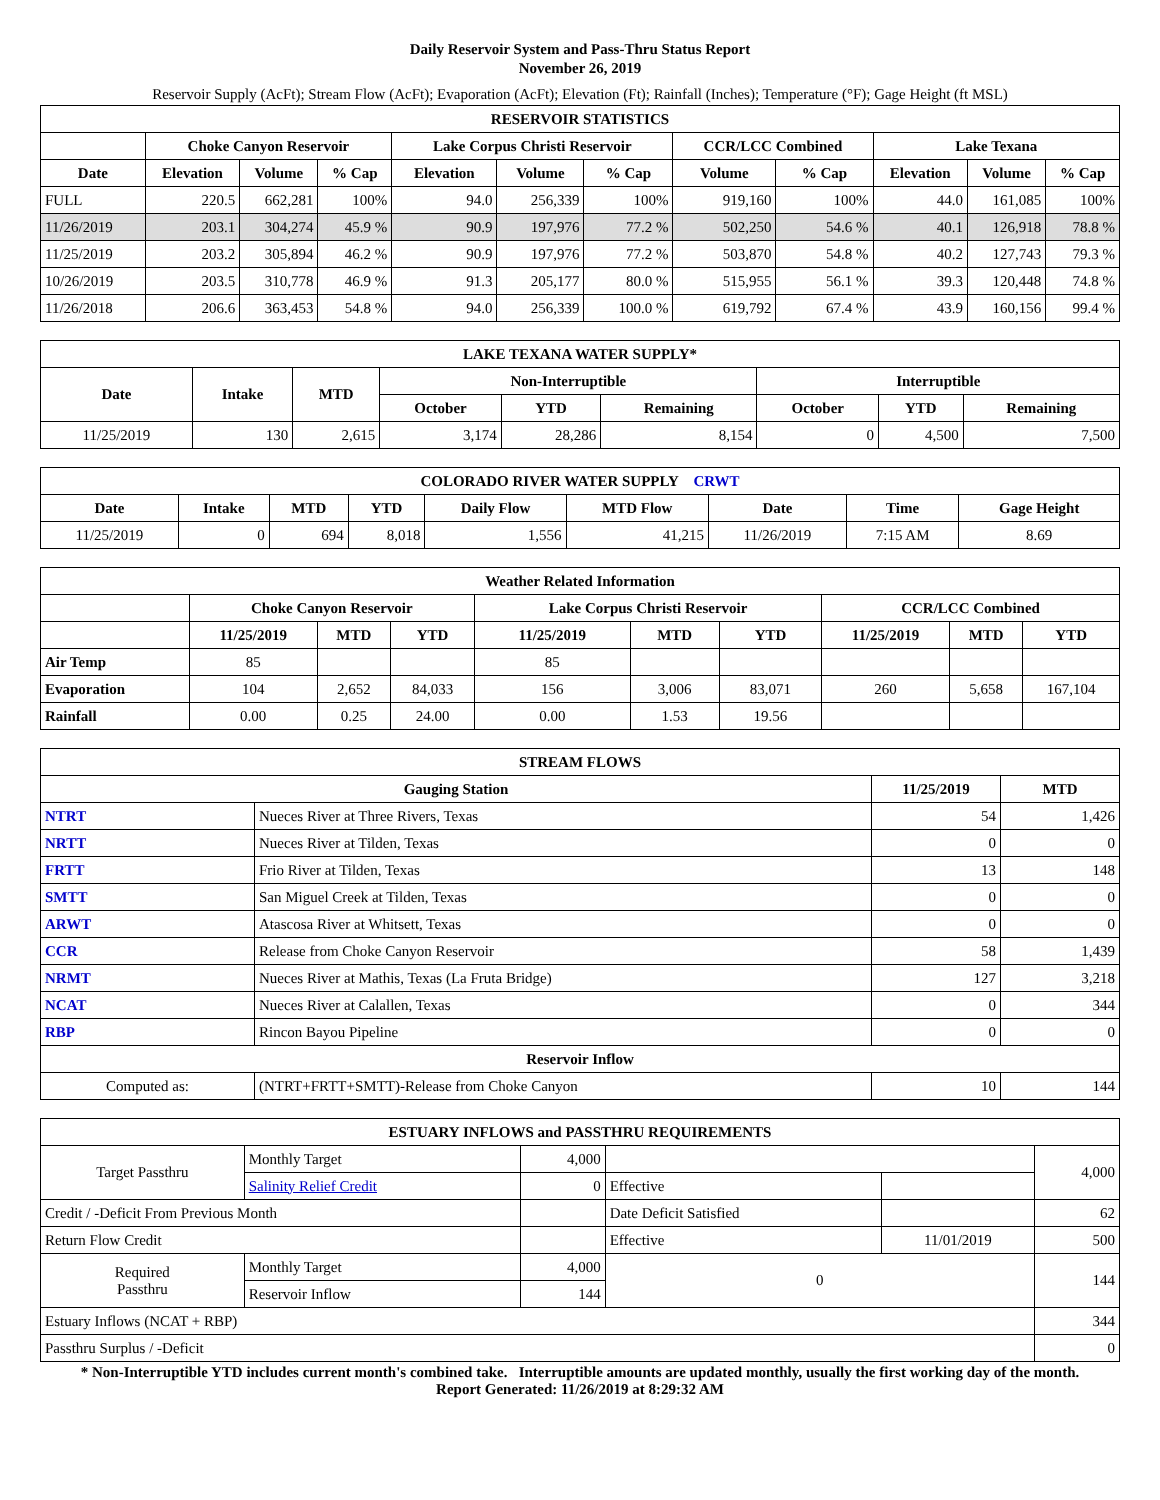Daily Reservoir System and Pass-Thru Status Report
November 26, 2019
Reservoir Supply (AcFt); Stream Flow (AcFt); Evaporation (AcFt); Elevation (Ft); Rainfall (Inches); Temperature (°F); Gage Height (ft MSL)
| RESERVOIR STATISTICS | | | | | | | | | | | |
| --- | --- | --- | --- | --- | --- | --- | --- | --- | --- | --- | --- |
| | Choke Canyon Reservoir | | | Lake Corpus Christi Reservoir | | | CCR/LCC Combined | | Lake Texana | | |
| Date | Elevation | Volume | % Cap | Elevation | Volume | % Cap | Volume | % Cap | Elevation | Volume | % Cap |
| FULL | 220.5 | 662,281 | 100% | 94.0 | 256,339 | 100% | 919,160 | 100% | 44.0 | 161,085 | 100% |
| 11/26/2019 | 203.1 | 304,274 | 45.9 % | 90.9 | 197,976 | 77.2 % | 502,250 | 54.6 % | 40.1 | 126,918 | 78.8 % |
| 11/25/2019 | 203.2 | 305,894 | 46.2 % | 90.9 | 197,976 | 77.2 % | 503,870 | 54.8 % | 40.2 | 127,743 | 79.3 % |
| 10/26/2019 | 203.5 | 310,778 | 46.9 % | 91.3 | 205,177 | 80.0 % | 515,955 | 56.1 % | 39.3 | 120,448 | 74.8 % |
| 11/26/2018 | 206.6 | 363,453 | 54.8 % | 94.0 | 256,339 | 100.0 % | 619,792 | 67.4 % | 43.9 | 160,156 | 99.4 % |
| LAKE TEXANA WATER SUPPLY* | | | | | | | | |
| --- | --- | --- | --- | --- | --- | --- | --- | --- |
| Date | Intake | MTD | Non-Interruptible | | | Interruptible | | |
| | | | October | YTD | Remaining | October | YTD | Remaining |
| 11/25/2019 | 130 | 2,615 | 3,174 | 28,286 | 8,154 | 0 | 4,500 | 7,500 |
| COLORADO RIVER WATER SUPPLY CRWT | | | | | | | | |
| --- | --- | --- | --- | --- | --- | --- | --- | --- |
| Date | Intake | MTD | YTD | Daily Flow | MTD Flow | Date | Time | Gage Height |
| 11/25/2019 | 0 | 694 | 8,018 | 1,556 | 41,215 | 11/26/2019 | 7:15 AM | 8.69 |
| Weather Related Information | | | | | | | | | |
| --- | --- | --- | --- | --- | --- | --- | --- | --- | --- |
| | Choke Canyon Reservoir | | | Lake Corpus Christi Reservoir | | | CCR/LCC Combined | | |
| | 11/25/2019 | MTD | YTD | 11/25/2019 | MTD | YTD | 11/25/2019 | MTD | YTD |
| Air Temp | 85 | | | 85 | | | | | |
| Evaporation | 104 | 2,652 | 84,033 | 156 | 3,006 | 83,071 | 260 | 5,658 | 167,104 |
| Rainfall | 0.00 | 0.25 | 24.00 | 0.00 | 1.53 | 19.56 | | | |
| STREAM FLOWS | | | |
| --- | --- | --- | --- |
| Gauging Station | | 11/25/2019 | MTD |
| NTRT | Nueces River at Three Rivers, Texas | 54 | 1,426 |
| NRTT | Nueces River at Tilden, Texas | 0 | 0 |
| FRTT | Frio River at Tilden, Texas | 13 | 148 |
| SMTT | San Miguel Creek at Tilden, Texas | 0 | 0 |
| ARWT | Atascosa River at Whitsett, Texas | 0 | 0 |
| CCR | Release from Choke Canyon Reservoir | 58 | 1,439 |
| NRMT | Nueces River at Mathis, Texas (La Fruta Bridge) | 127 | 3,218 |
| NCAT | Nueces River at Calallen, Texas | 0 | 344 |
| RBP | Rincon Bayou Pipeline | 0 | 0 |
| Reservoir Inflow | | | |
| Computed as: | (NTRT+FRTT+SMTT)-Release from Choke Canyon | 10 | 144 |
| ESTUARY INFLOWS and PASSTHRU REQUIREMENTS | | | | | |
| --- | --- | --- | --- | --- | --- |
| Target Passthru | Monthly Target | 4,000 | | | 4,000 |
| | Salinity Relief Credit | 0 | Effective | | |
| Credit / -Deficit From Previous Month | | | Date Deficit Satisfied | | 62 |
| Return Flow Credit | | | Effective | 11/01/2019 | 500 |
| Required Passthru | Monthly Target | 4,000 | 0 | | 144 |
| | Reservoir Inflow | 144 | | | |
| Estuary Inflows (NCAT + RBP) | | | | | 344 |
| Passthru Surplus / -Deficit | | | | | 0 |
* Non-Interruptible YTD includes current month's combined take. Interruptible amounts are updated monthly, usually the first working day of the month.
Report Generated: 11/26/2019 at 8:29:32 AM